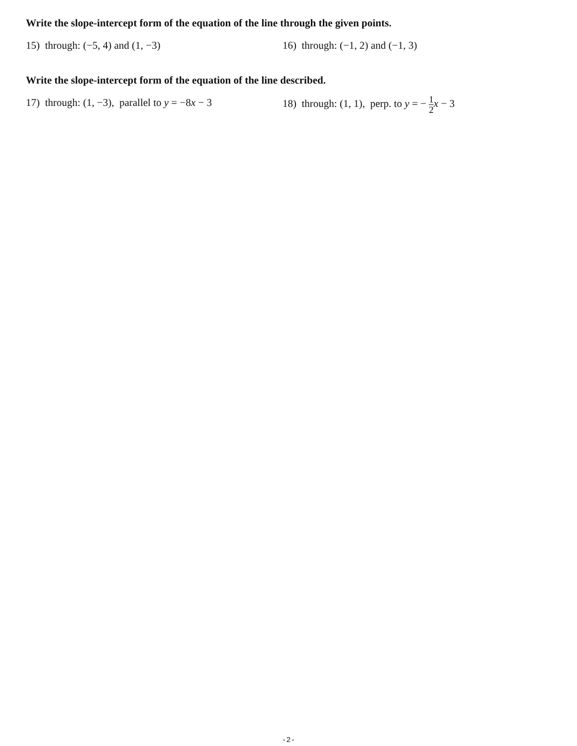Write the slope-intercept form of the equation of the line through the given points.
15) through: (−5, 4) and (1, −3) 16) through: (−1, 2) and (−1, 3)
Write the slope-intercept form of the equation of the line described.
17) through: (1, −3), parallel to y = −8x − 3
18) through: (1, 1), perp. to y = − 1 2 x − 3
-2-